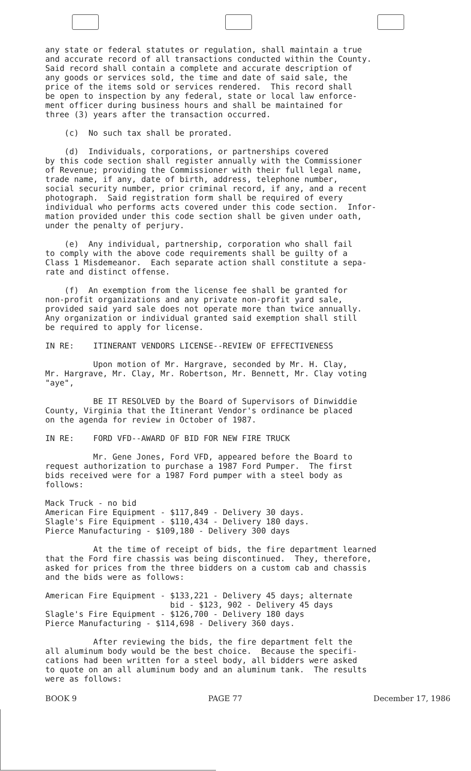any state or federal statutes or regulation, shall maintain a true and accurate record of all transactions conducted within the County. Said record shall contain a complete and accurate description of any goods or services sold, the time and date of said sale, the price of the items sold or services rendered. This record shall be open to inspection by any federal, state or local law enforce- ment officer during business hours and shall be maintained for three (3) years after the transaction occurred.
(c) No such tax shall be prorated.
(d) Individuals, corporations, or partnerships covered by this code section shall register annually with the Commissioner of Revenue; providing the Commissioner with their full legal name, trade name, if any, date of birth, address, telephone number, social security number, prior criminal record, if any, and a recent photograph. Said registration form shall be required of every individual who performs acts covered under this code section. Infor- mation provided under this code section shall be given under oath, under the penalty of perjury.
(e) Any individual, partnership, corporation who shall fail to comply with the above code requirements shall be guilty of a Class 1 Misdemeanor. Each separate action shall constitute a sepa- rate and distinct offense.
(f) An exemption from the license fee shall be granted for non-profit organizations and any private non-profit yard sale, provided said yard sale does not operate more than twice annually. Any organization or individual granted said exemption shall still be required to apply for license.
IN RE: ITINERANT VENDORS LICENSE--REVIEW OF EFFECTIVENESS
Upon motion of Mr. Hargrave, seconded by Mr. H. Clay, Mr. Hargrave, Mr. Clay, Mr. Robertson, Mr. Bennett, Mr. Clay voting "aye",
BE IT RESOLVED by the Board of Supervisors of Dinwiddie County, Virginia that the Itinerant Vendor's ordinance be placed on the agenda for review in October of 1987.
IN RE: FORD VFD--AWARD OF BID FOR NEW FIRE TRUCK
Mr. Gene Jones, Ford VFD, appeared before the Board to request authorization to purchase a 1987 Ford Pumper. The first bids received were for a 1987 Ford pumper with a steel body as follows:
Mack Truck - no bid American Fire Equipment - $117,849 - Delivery 30 days. Slagle's Fire Equipment - $110,434 - Delivery 180 days. Pierce Manufacturing - $109,180 - Delivery 300 days
At the time of receipt of bids, the fire department learned that the Ford fire chassis was being discontinued. They, therefore, asked for prices from the three bidders on a custom cab and chassis and the bids were as follows:
American Fire Equipment - $133,221 - Delivery 45 days; alternate bid - $123, 902 - Delivery 45 days Slagle's Fire Equipment - $126,700 - Delivery 180 days Pierce Manufacturing - $114,698 - Delivery 360 days.
After reviewing the bids, the fire department felt the all aluminum body would be the best choice. Because the specifi- cations had been written for a steel body, all bidders were asked to quote on an all aluminum body and an aluminum tank. The results were as follows:
BOOK 9 PAGE 77 December 17, 1986